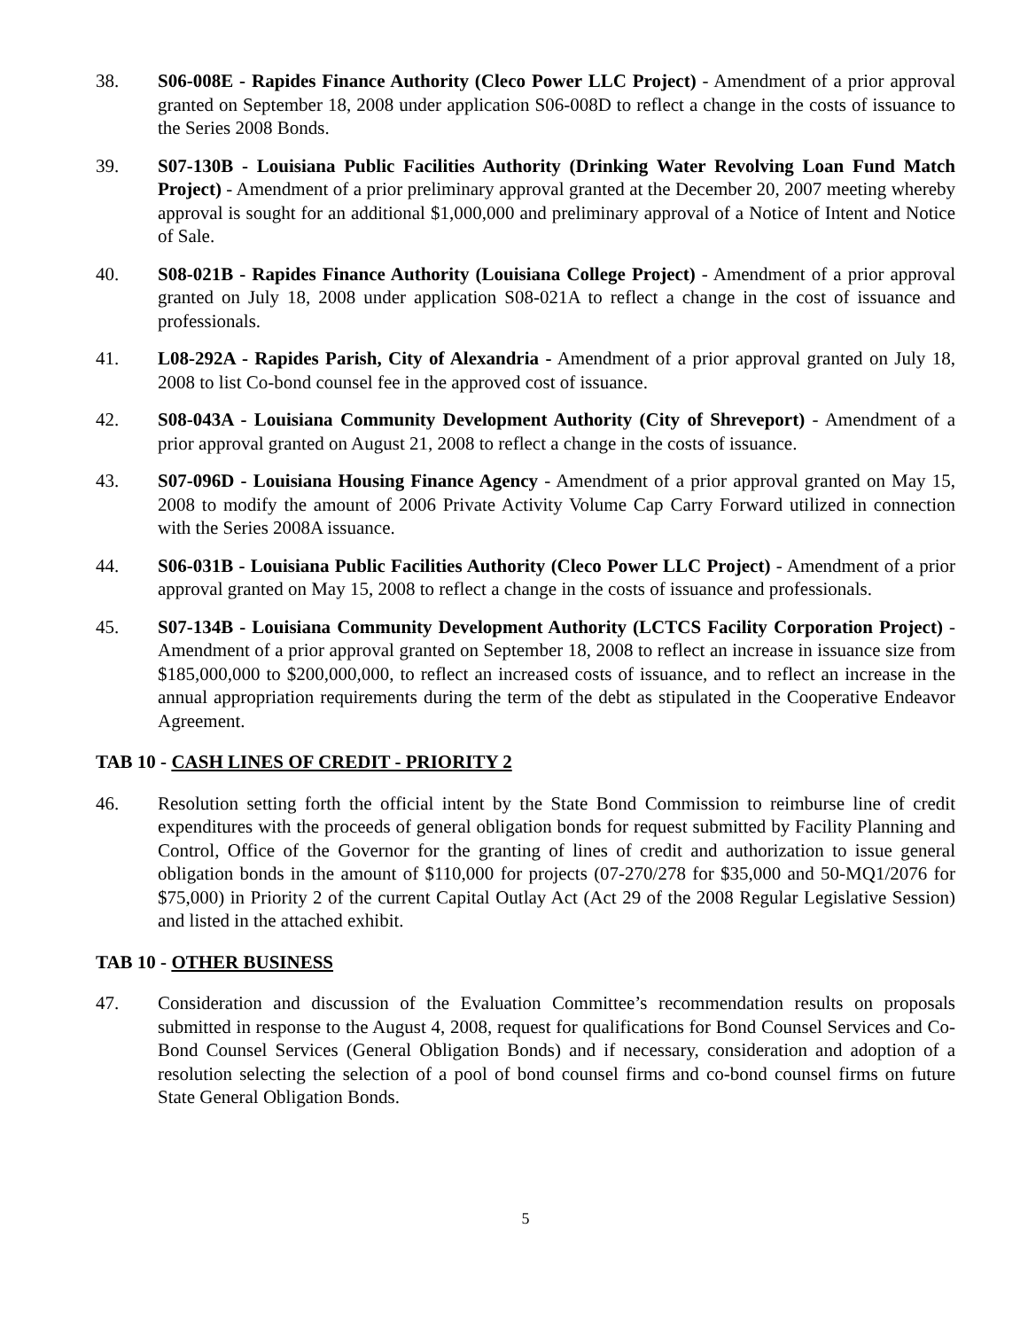38. S06-008E - Rapides Finance Authority (Cleco Power LLC Project) - Amendment of a prior approval granted on September 18, 2008 under application S06-008D to reflect a change in the costs of issuance to the Series 2008 Bonds.
39. S07-130B - Louisiana Public Facilities Authority (Drinking Water Revolving Loan Fund Match Project) - Amendment of a prior preliminary approval granted at the December 20, 2007 meeting whereby approval is sought for an additional $1,000,000 and preliminary approval of a Notice of Intent and Notice of Sale.
40. S08-021B - Rapides Finance Authority (Louisiana College Project) - Amendment of a prior approval granted on July 18, 2008 under application S08-021A to reflect a change in the cost of issuance and professionals.
41. L08-292A - Rapides Parish, City of Alexandria - Amendment of a prior approval granted on July 18, 2008 to list Co-bond counsel fee in the approved cost of issuance.
42. S08-043A - Louisiana Community Development Authority (City of Shreveport) - Amendment of a prior approval granted on August 21, 2008 to reflect a change in the costs of issuance.
43. S07-096D - Louisiana Housing Finance Agency - Amendment of a prior approval granted on May 15, 2008 to modify the amount of 2006 Private Activity Volume Cap Carry Forward utilized in connection with the Series 2008A issuance.
44. S06-031B - Louisiana Public Facilities Authority (Cleco Power LLC Project) - Amendment of a prior approval granted on May 15, 2008 to reflect a change in the costs of issuance and professionals.
45. S07-134B - Louisiana Community Development Authority (LCTCS Facility Corporation Project) - Amendment of a prior approval granted on September 18, 2008 to reflect an increase in issuance size from $185,000,000 to $200,000,000, to reflect an increased costs of issuance, and to reflect an increase in the annual appropriation requirements during the term of the debt as stipulated in the Cooperative Endeavor Agreement.
TAB 10 - CASH LINES OF CREDIT - PRIORITY 2
46. Resolution setting forth the official intent by the State Bond Commission to reimburse line of credit expenditures with the proceeds of general obligation bonds for request submitted by Facility Planning and Control, Office of the Governor for the granting of lines of credit and authorization to issue general obligation bonds in the amount of $110,000 for projects (07-270/278 for $35,000 and 50-MQ1/2076 for $75,000) in Priority 2 of the current Capital Outlay Act (Act 29 of the 2008 Regular Legislative Session) and listed in the attached exhibit.
TAB 10 - OTHER BUSINESS
47. Consideration and discussion of the Evaluation Committee’s recommendation results on proposals submitted in response to the August 4, 2008, request for qualifications for Bond Counsel Services and Co-Bond Counsel Services (General Obligation Bonds) and if necessary, consideration and adoption of a resolution selecting the selection of a pool of bond counsel firms and co-bond counsel firms on future State General Obligation Bonds.
5